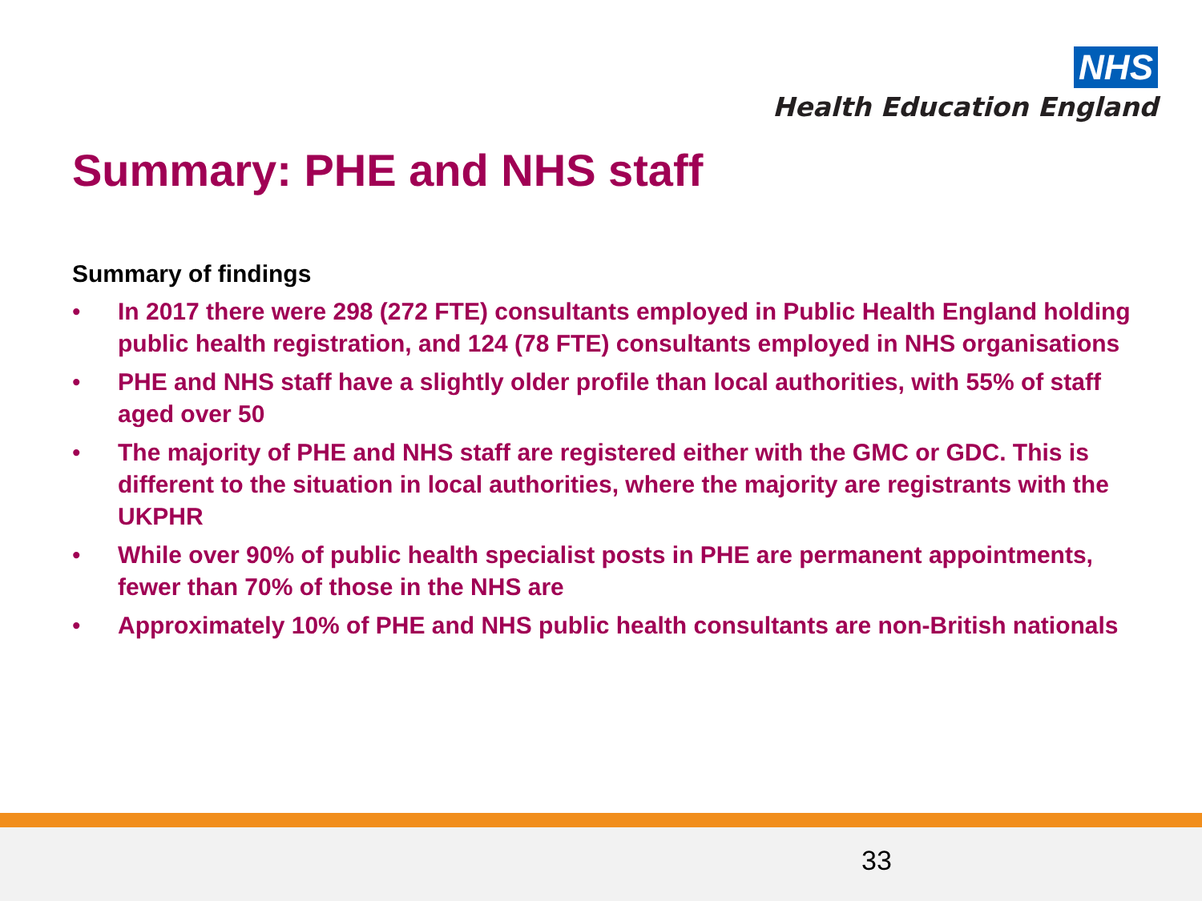NHS
Health Education England
Summary: PHE and NHS staff
Summary of findings
• In 2017 there were 298 (272 FTE) consultants employed in Public Health England holding public health registration, and 124 (78 FTE) consultants employed in NHS organisations
• PHE and NHS staff have a slightly older profile than local authorities, with 55% of staff aged over 50
• The majority of PHE and NHS staff are registered either with the GMC or GDC. This is different to the situation in local authorities, where the majority are registrants with the UKPHR
• While over 90% of public health specialist posts in PHE are permanent appointments, fewer than 70% of those in the NHS are
• Approximately 10% of PHE and NHS public health consultants are non-British nationals
33